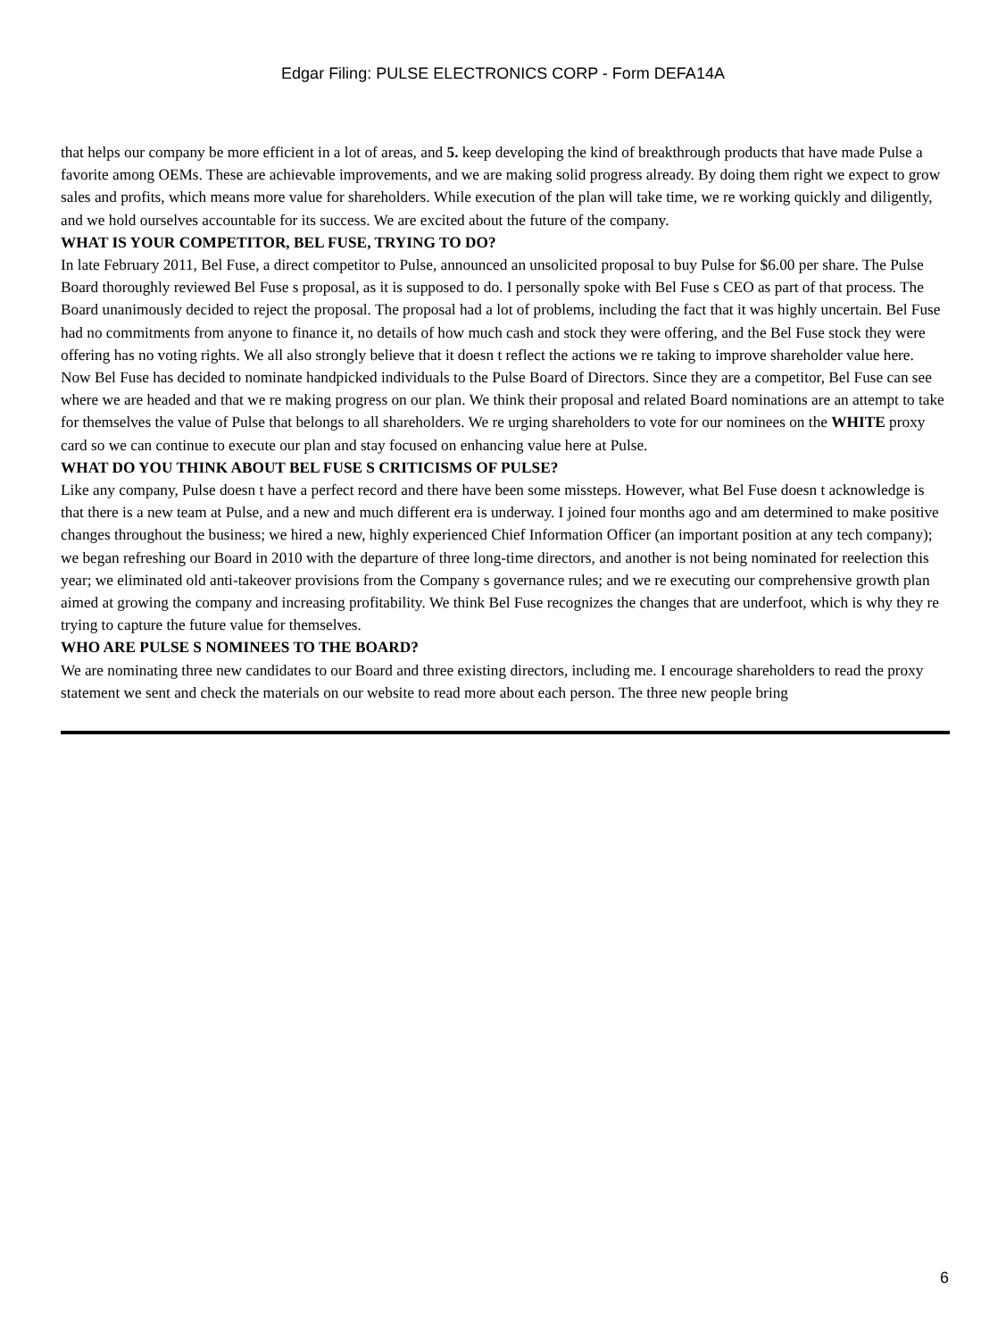Edgar Filing: PULSE ELECTRONICS CORP - Form DEFA14A
that helps our company be more efficient in a lot of areas, and 5. keep developing the kind of breakthrough products that have made Pulse a favorite among OEMs. These are achievable improvements, and we are making solid progress already. By doing them right we expect to grow sales and profits, which means more value for shareholders. While execution of the plan will take time, we re working quickly and diligently, and we hold ourselves accountable for its success. We are excited about the future of the company.
WHAT IS YOUR COMPETITOR, BEL FUSE, TRYING TO DO?
In late February 2011, Bel Fuse, a direct competitor to Pulse, announced an unsolicited proposal to buy Pulse for $6.00 per share. The Pulse Board thoroughly reviewed Bel Fuse s proposal, as it is supposed to do. I personally spoke with Bel Fuse s CEO as part of that process. The Board unanimously decided to reject the proposal. The proposal had a lot of problems, including the fact that it was highly uncertain. Bel Fuse had no commitments from anyone to finance it, no details of how much cash and stock they were offering, and the Bel Fuse stock they were offering has no voting rights. We all also strongly believe that it doesn t reflect the actions we re taking to improve shareholder value here. Now Bel Fuse has decided to nominate handpicked individuals to the Pulse Board of Directors. Since they are a competitor, Bel Fuse can see where we are headed and that we re making progress on our plan. We think their proposal and related Board nominations are an attempt to take for themselves the value of Pulse that belongs to all shareholders. We re urging shareholders to vote for our nominees on the WHITE proxy card so we can continue to execute our plan and stay focused on enhancing value here at Pulse.
WHAT DO YOU THINK ABOUT BEL FUSE S CRITICISMS OF PULSE?
Like any company, Pulse doesn t have a perfect record and there have been some missteps. However, what Bel Fuse doesn t acknowledge is that there is a new team at Pulse, and a new and much different era is underway. I joined four months ago and am determined to make positive changes throughout the business; we hired a new, highly experienced Chief Information Officer (an important position at any tech company); we began refreshing our Board in 2010 with the departure of three long-time directors, and another is not being nominated for reelection this year; we eliminated old anti-takeover provisions from the Company s governance rules; and we re executing our comprehensive growth plan aimed at growing the company and increasing profitability. We think Bel Fuse recognizes the changes that are underfoot, which is why they re trying to capture the future value for themselves.
WHO ARE PULSE S NOMINEES TO THE BOARD?
We are nominating three new candidates to our Board and three existing directors, including me. I encourage shareholders to read the proxy statement we sent and check the materials on our website to read more about each person. The three new people bring
6